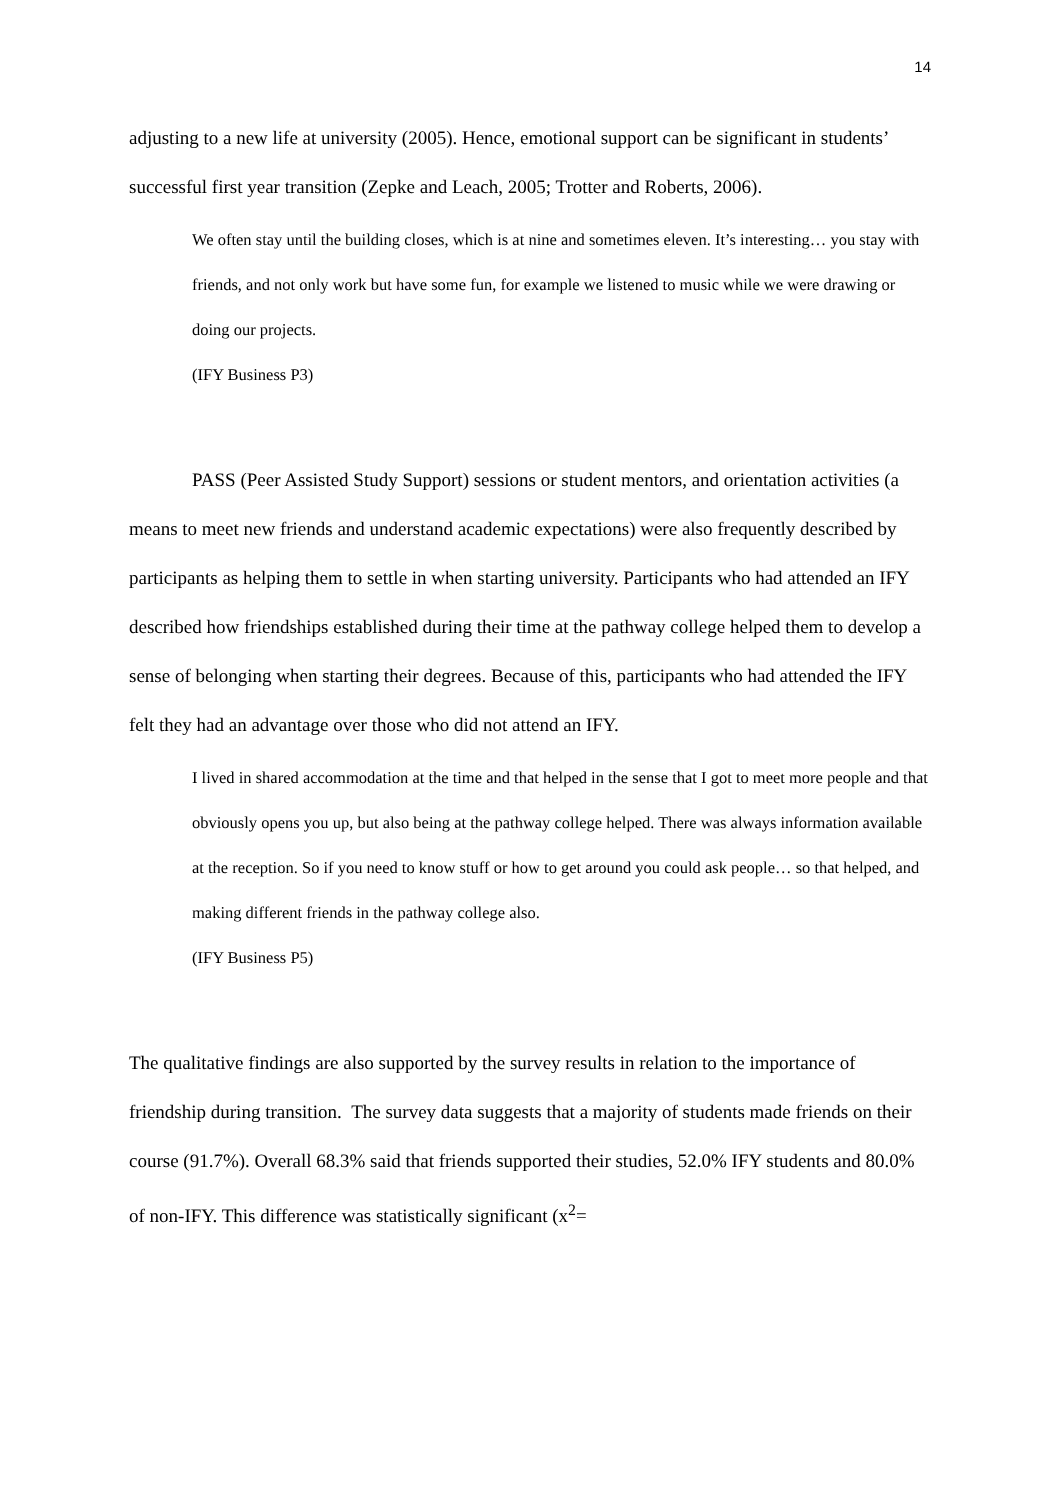14
adjusting to a new life at university (2005). Hence, emotional support can be significant in students’ successful first year transition (Zepke and Leach, 2005; Trotter and Roberts, 2006).
We often stay until the building closes, which is at nine and sometimes eleven. It’s interesting… you stay with friends, and not only work but have some fun, for example we listened to music while we were drawing or doing our projects.
(IFY Business P3)
PASS (Peer Assisted Study Support) sessions or student mentors, and orientation activities (a means to meet new friends and understand academic expectations) were also frequently described by participants as helping them to settle in when starting university. Participants who had attended an IFY described how friendships established during their time at the pathway college helped them to develop a sense of belonging when starting their degrees. Because of this, participants who had attended the IFY felt they had an advantage over those who did not attend an IFY.
I lived in shared accommodation at the time and that helped in the sense that I got to meet more people and that obviously opens you up, but also being at the pathway college helped. There was always information available at the reception. So if you need to know stuff or how to get around you could ask people… so that helped, and making different friends in the pathway college also.
(IFY Business P5)
The qualitative findings are also supported by the survey results in relation to the importance of friendship during transition. The survey data suggests that a majority of students made friends on their course (91.7%). Overall 68.3% said that friends supported their studies, 52.0% IFY students and 80.0% of non-IFY. This difference was statistically significant (x<sup>2</sup>=